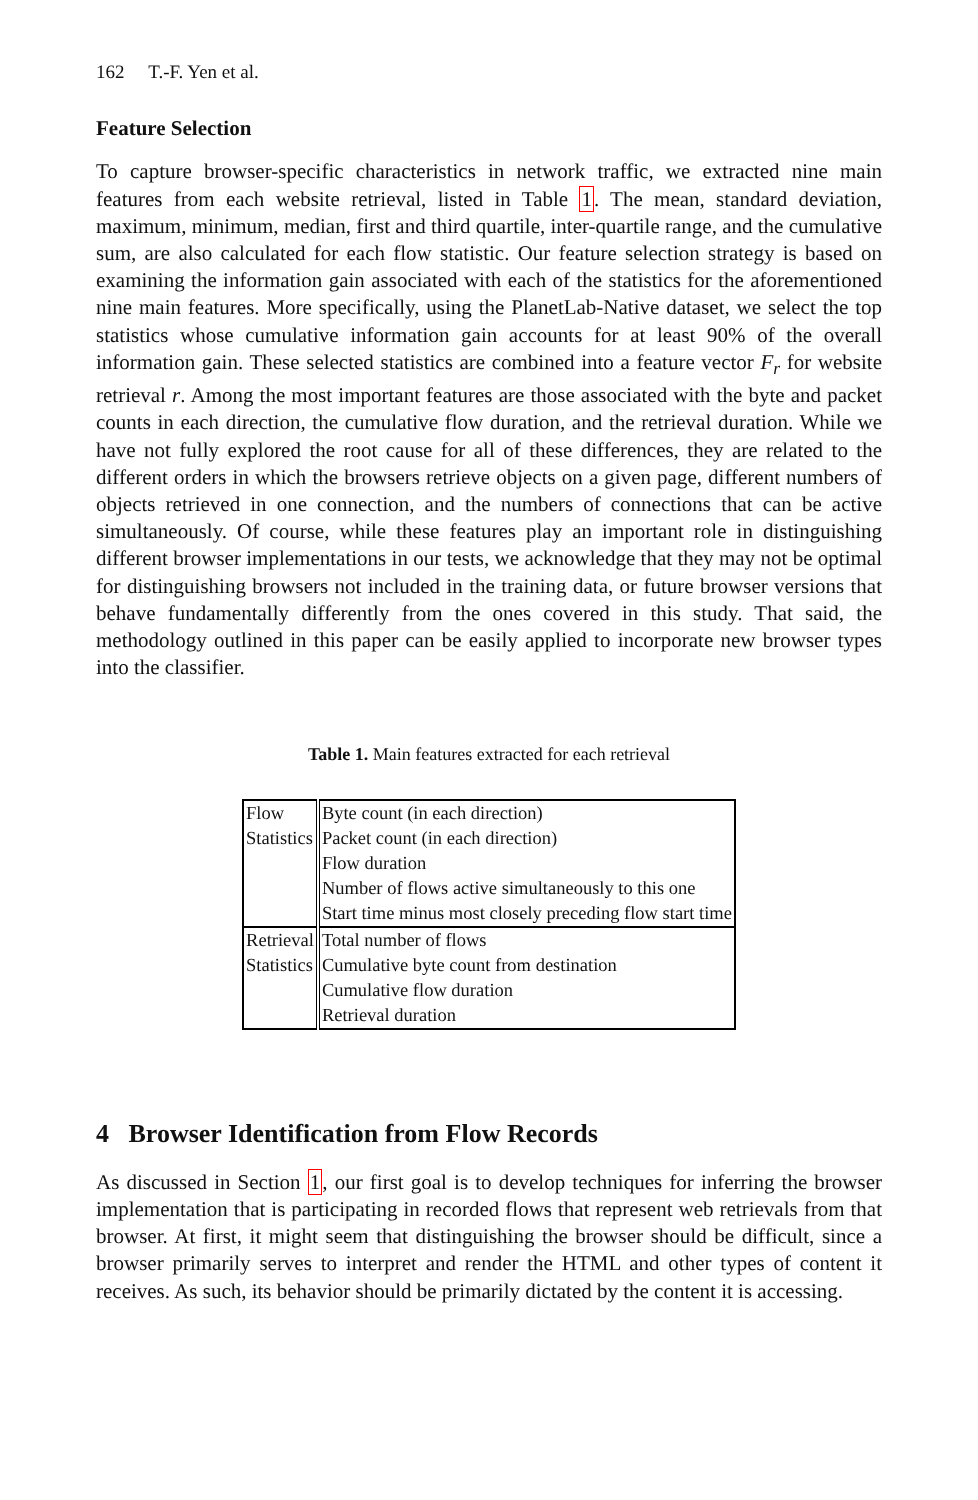162 T.-F. Yen et al.
Feature Selection
To capture browser-specific characteristics in network traffic, we extracted nine main features from each website retrieval, listed in Table 1. The mean, standard deviation, maximum, minimum, median, first and third quartile, inter-quartile range, and the cumulative sum, are also calculated for each flow statistic. Our feature selection strategy is based on examining the information gain associated with each of the statistics for the aforementioned nine main features. More specifically, using the PlanetLab-Native dataset, we select the top statistics whose cumulative information gain accounts for at least 90% of the overall information gain. These selected statistics are combined into a feature vector F<sub>r</sub> for website retrieval r. Among the most important features are those associated with the byte and packet counts in each direction, the cumulative flow duration, and the retrieval duration. While we have not fully explored the root cause for all of these differences, they are related to the different orders in which the browsers retrieve objects on a given page, different numbers of objects retrieved in one connection, and the numbers of connections that can be active simultaneously. Of course, while these features play an important role in distinguishing different browser implementations in our tests, we acknowledge that they may not be optimal for distinguishing browsers not included in the training data, or future browser versions that behave fundamentally differently from the ones covered in this study. That said, the methodology outlined in this paper can be easily applied to incorporate new browser types into the classifier.
Table 1. Main features extracted for each retrieval
| Flow | Byte count (in each direction) |
| Statistics | Packet count (in each direction) |
| | Flow duration |
| | Number of flows active simultaneously to this one |
| | Start time minus most closely preceding flow start time |
| Retrieval | Total number of flows |
| Statistics | Cumulative byte count from destination |
| | Cumulative flow duration |
| | Retrieval duration |
4 Browser Identification from Flow Records
As discussed in Section 1, our first goal is to develop techniques for inferring the browser implementation that is participating in recorded flows that represent web retrievals from that browser. At first, it might seem that distinguishing the browser should be difficult, since a browser primarily serves to interpret and render the HTML and other types of content it receives. As such, its behavior should be primarily dictated by the content it is accessing.